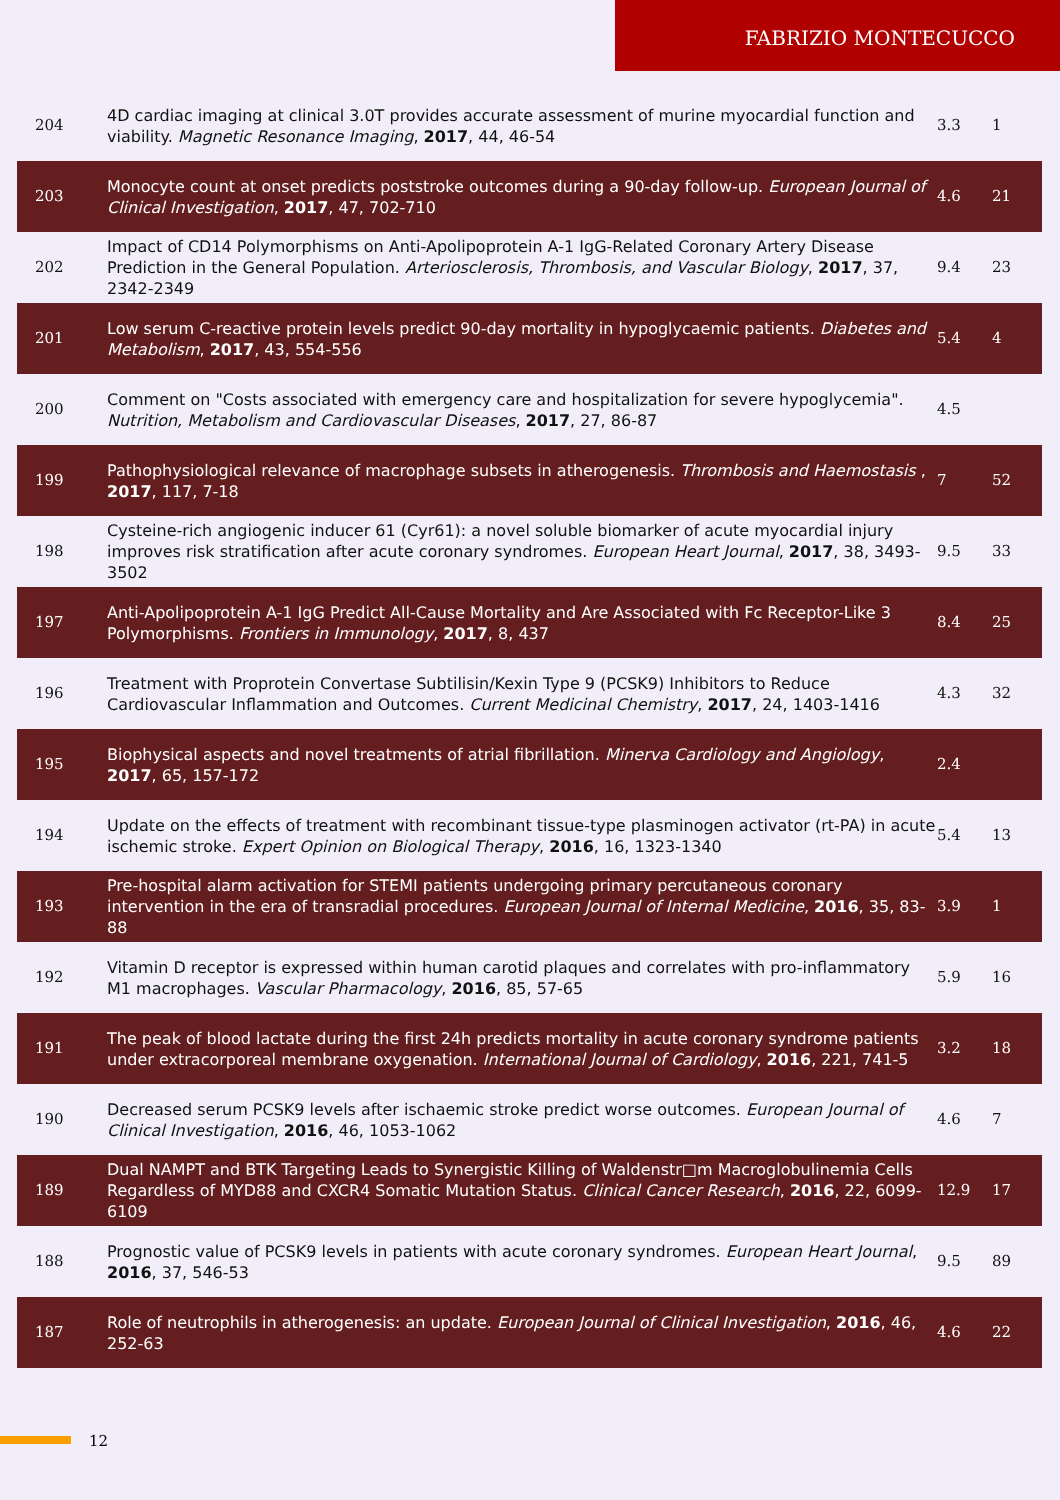FABRIZIO MONTECUCCO
| 204 | 4D cardiac imaging at clinical 3.0T provides accurate assessment of murine myocardial function and viability. Magnetic Resonance Imaging , 2017 , 44, 46-54 | 3.3 | 1 |
| 203 | Monocyte count at onset predicts poststroke outcomes during a 90-day follow-up. European Journal of Clinical Investigation , 2017 , 47, 702-710 | 4.6 | 21 |
| 202 | Impact of CD14 Polymorphisms on Anti-Apolipoprotein A-1 IgG-Related Coronary Artery Disease Prediction in the General Population. Arteriosclerosis, Thrombosis, and Vascular Biology , 2017 , 37, 2342-2349 | 9.4 | 23 |
| 201 | Low serum C-reactive protein levels predict 90-day mortality in hypoglycaemic patients. Diabetes and Metabolism , 2017 , 43, 554-556 | 5.4 | 4 |
| 200 | Comment on "Costs associated with emergency care and hospitalization for severe hypoglycemia". Nutrition, Metabolism and Cardiovascular Diseases , 2017 , 27, 86-87 | 4.5 | |
| 199 | Pathophysiological relevance of macrophage subsets in atherogenesis. Thrombosis and Haemostasis , 2017 , 117, 7-18 | 7 | 52 |
| 198 | Cysteine-rich angiogenic inducer 61 (Cyr61): a novel soluble biomarker of acute myocardial injury improves risk stratification after acute coronary syndromes. European Heart Journal , 2017 , 38, 3493-3502 | 9.5 | 33 |
| 197 | Anti-Apolipoprotein A-1 IgG Predict All-Cause Mortality and Are Associated with Fc Receptor-Like 3 Polymorphisms. Frontiers in Immunology , 2017 , 8, 437 | 8.4 | 25 |
| 196 | Treatment with Proprotein Convertase Subtilisin/Kexin Type 9 (PCSK9) Inhibitors to Reduce Cardiovascular Inflammation and Outcomes. Current Medicinal Chemistry , 2017 , 24, 1403-1416 | 4.3 | 32 |
| 195 | Biophysical aspects and novel treatments of atrial fibrillation. Minerva Cardiology and Angiology , 2017 , 65, 157-172 | 2.4 | |
| 194 | Update on the effects of treatment with recombinant tissue-type plasminogen activator (rt-PA) in acute ischemic stroke. Expert Opinion on Biological Therapy , 2016 , 16, 1323-1340 | 5.4 | 13 |
| 193 | Pre-hospital alarm activation for STEMI patients undergoing primary percutaneous coronary intervention in the era of transradial procedures. European Journal of Internal Medicine , 2016 , 35, 83-88 | 3.9 | 1 |
| 192 | Vitamin D receptor is expressed within human carotid plaques and correlates with pro-inflammatory M1 macrophages. Vascular Pharmacology , 2016 , 85, 57-65 | 5.9 | 16 |
| 191 | The peak of blood lactate during the first 24h predicts mortality in acute coronary syndrome patients under extracorporeal membrane oxygenation. International Journal of Cardiology , 2016 , 221, 741-5 | 3.2 | 18 |
| 190 | Decreased serum PCSK9 levels after ischaemic stroke predict worse outcomes. European Journal of Clinical Investigation , 2016 , 46, 1053-1062 | 4.6 | 7 |
| 189 | Dual NAMPT and BTK Targeting Leads to Synergistic Killing of Waldenstr□m Macroglobulinemia Cells Regardless of MYD88 and CXCR4 Somatic Mutation Status. Clinical Cancer Research , 2016 , 22, 6099-6109 | 12.9 | 17 |
| 188 | Prognostic value of PCSK9 levels in patients with acute coronary syndromes. European Heart Journal , 2016 , 37, 546-53 | 9.5 | 89 |
| 187 | Role of neutrophils in atherogenesis: an update. European Journal of Clinical Investigation , 2016 , 46, 252-63 | 4.6 | 22 |
12